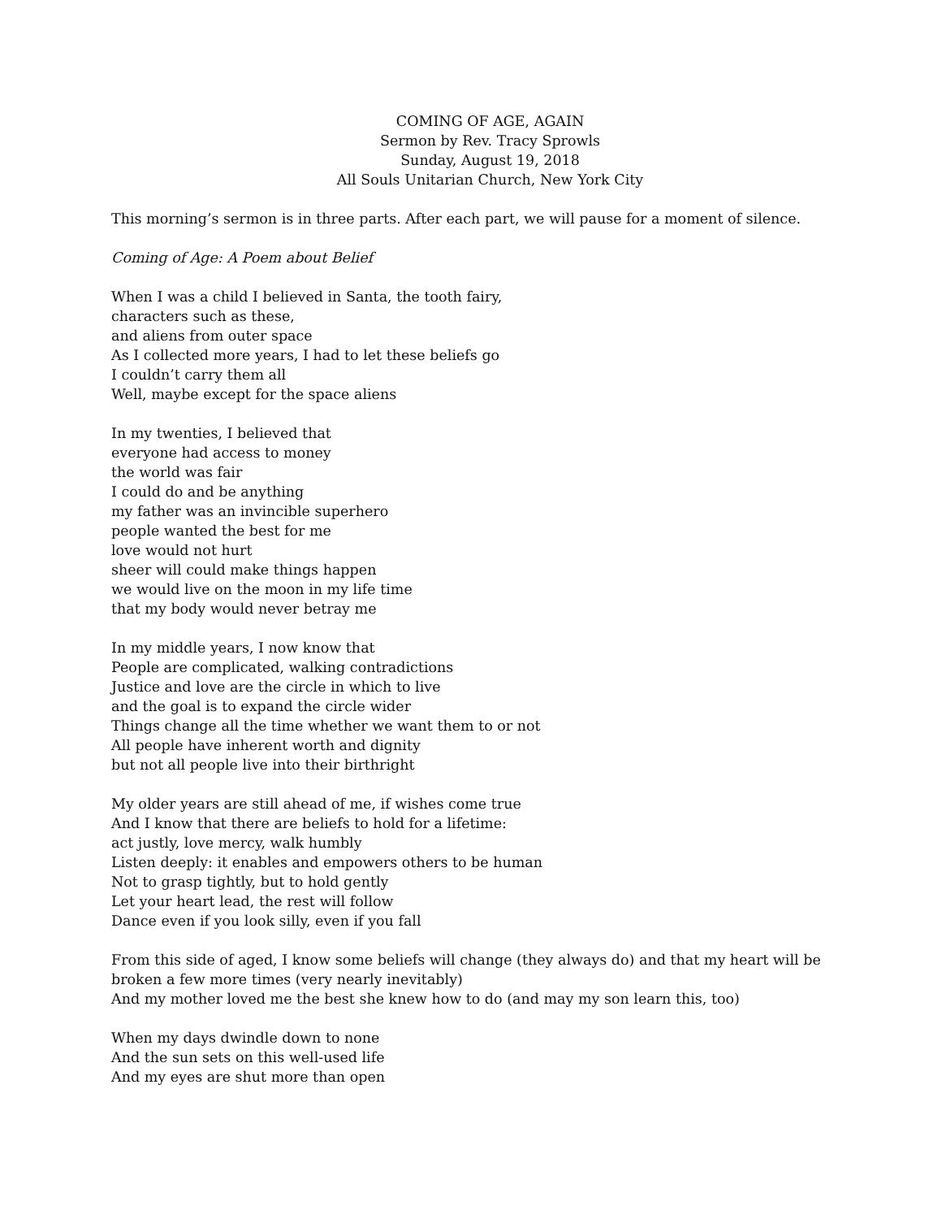COMING OF AGE, AGAIN
Sermon by Rev. Tracy Sprowls
Sunday, August 19, 2018
All Souls Unitarian Church, New York City
This morning’s sermon is in three parts. After each part, we will pause for a moment of silence.
Coming of Age: A Poem about Belief
When I was a child I believed in Santa, the tooth fairy,
characters such as these,
and aliens from outer space
As I collected more years, I had to let these beliefs go
I couldn’t carry them all
Well, maybe except for the space aliens
In my twenties, I believed that
everyone had access to money
the world was fair
I could do and be anything
my father was an invincible superhero
people wanted the best for me
love would not hurt
sheer will could make things happen
we would live on the moon in my life time
that my body would never betray me
In my middle years, I now know that
People are complicated, walking contradictions
Justice and love are the circle in which to live
and the goal is to expand the circle wider
Things change all the time whether we want them to or not
All people have inherent worth and dignity
but not all people live into their birthright
My older years are still ahead of me, if wishes come true
And I know that there are beliefs to hold for a lifetime:
act justly, love mercy, walk humbly
Listen deeply: it enables and empowers others to be human
Not to grasp tightly, but to hold gently
Let your heart lead, the rest will follow
Dance even if you look silly, even if you fall
From this side of aged, I know some beliefs will change (they always do) and that my heart will be broken a few more times (very nearly inevitably)
And my mother loved me the best she knew how to do (and may my son learn this, too)
When my days dwindle down to none
And the sun sets on this well-used life
And my eyes are shut more than open